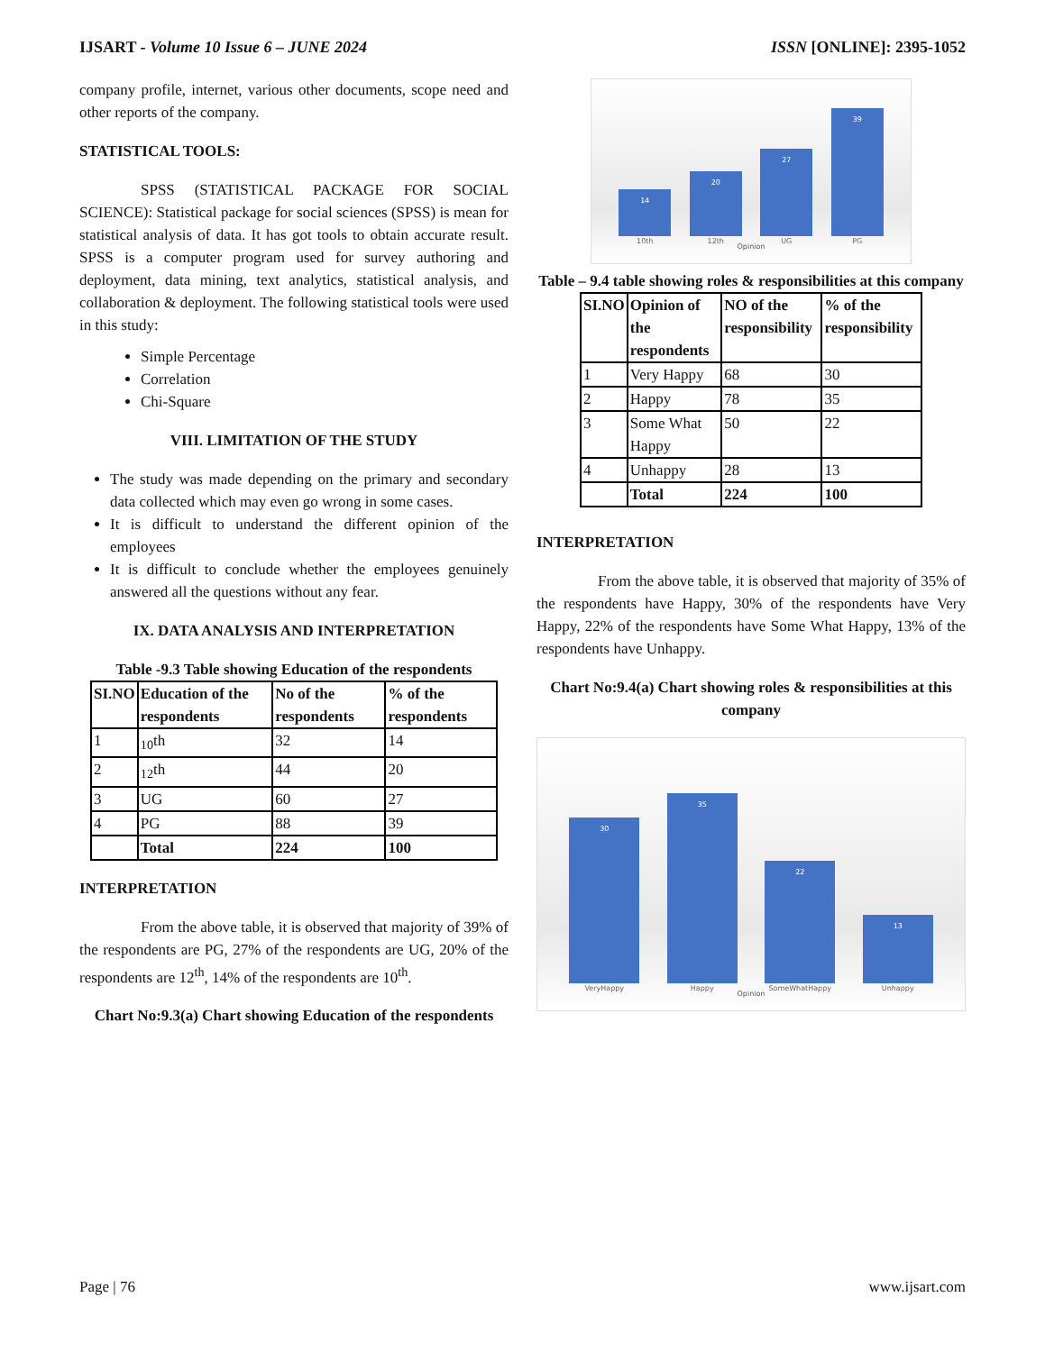IJSART - Volume 10 Issue 6 – JUNE 2024
ISSN [ONLINE]: 2395-1052
company profile, internet, various other documents, scope need and other reports of the company.
STATISTICAL TOOLS:
SPSS (STATISTICAL PACKAGE FOR SOCIAL SCIENCE): Statistical package for social sciences (SPSS) is mean for statistical analysis of data. It has got tools to obtain accurate result. SPSS is a computer program used for survey authoring and deployment, data mining, text analytics, statistical analysis, and collaboration & deployment. The following statistical tools were used in this study:
Simple Percentage
Correlation
Chi-Square
VIII. LIMITATION OF THE STUDY
The study was made depending on the primary and secondary data collected which may even go wrong in some cases.
It is difficult to understand the different opinion of the employees
It is difficult to conclude whether the employees genuinely answered all the questions without any fear.
IX. DATA ANALYSIS AND INTERPRETATION
Table -9.3 Table showing Education of the respondents
| SI.NO | Education of the respondents | No of the respondents | % of the respondents |
| --- | --- | --- | --- |
| 1 | <sub>10</sub>th | 32 | 14 |
| 2 | <sub>12</sub>th | 44 | 20 |
| 3 | UG | 60 | 27 |
| 4 | PG | 88 | 39 |
| | Total | 224 | 100 |
INTERPRETATION
From the above table, it is observed that majority of 39% of the respondents are PG, 27% of the respondents are UG, 20% of the respondents are 12<sup>th</sup>, 14% of the respondents are 10<sup>th</sup>.
Chart No:9.3(a) Chart showing Education of the respondents
14
10th
20
12th
27
UG
39
PG
Opinion
Table – 9.4 table showing roles & responsibilities at this company
| SI.NO | Opinion of the respondents | NO of the responsibility | % of the responsibility |
| --- | --- | --- | --- |
| 1 | Very Happy | 68 | 30 |
| 2 | Happy | 78 | 35 |
| 3 | Some What Happy | 50 | 22 |
| 4 | Unhappy | 28 | 13 |
| | Total | 224 | 100 |
INTERPRETATION
From the above table, it is observed that majority of 35% of the respondents have Happy, 30% of the respondents have Very Happy, 22% of the respondents have Some What Happy, 13% of the respondents have Unhappy.
Chart No:9.4(a) Chart showing roles & responsibilities at this company
30
VeryHappy
35
Happy
22
SomeWhatHappy
13
Unhappy
Opinion
Page | 76 www.ijsart.com